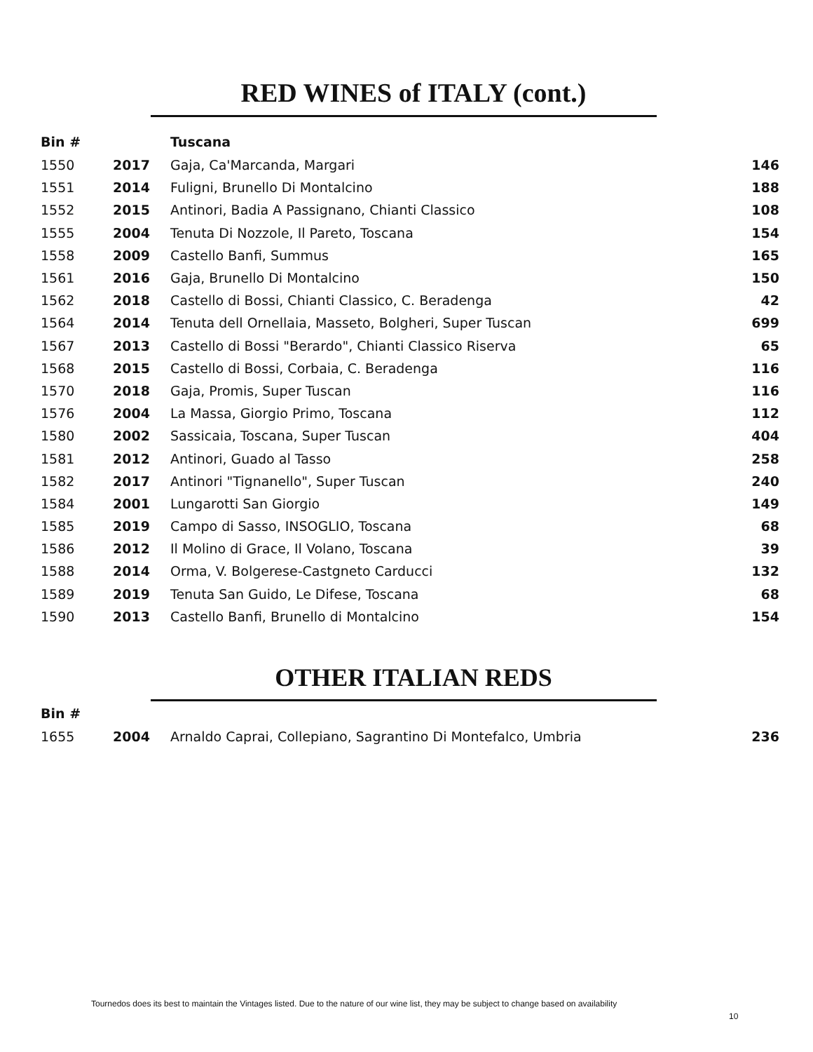RED WINES of ITALY (cont.)
| Bin # | | Tuscana | |
| --- | --- | --- | --- |
| 1550 | 2017 | Gaja, Ca'Marcanda, Margari | 146 |
| 1551 | 2014 | Fuligni, Brunello Di Montalcino | 188 |
| 1552 | 2015 | Antinori, Badia A Passignano, Chianti Classico | 108 |
| 1555 | 2004 | Tenuta Di Nozzole, Il Pareto, Toscana | 154 |
| 1558 | 2009 | Castello Banfi, Summus | 165 |
| 1561 | 2016 | Gaja, Brunello Di Montalcino | 150 |
| 1562 | 2018 | Castello di Bossi, Chianti Classico, C. Beradenga | 42 |
| 1564 | 2014 | Tenuta dell Ornellaia, Masseto, Bolgheri, Super Tuscan | 699 |
| 1567 | 2013 | Castello di Bossi "Berardo", Chianti Classico Riserva | 65 |
| 1568 | 2015 | Castello di Bossi, Corbaia, C. Beradenga | 116 |
| 1570 | 2018 | Gaja, Promis, Super Tuscan | 116 |
| 1576 | 2004 | La Massa, Giorgio Primo, Toscana | 112 |
| 1580 | 2002 | Sassicaia, Toscana, Super Tuscan | 404 |
| 1581 | 2012 | Antinori, Guado al Tasso | 258 |
| 1582 | 2017 | Antinori "Tignanello", Super Tuscan | 240 |
| 1584 | 2001 | Lungarotti San Giorgio | 149 |
| 1585 | 2019 | Campo di Sasso, INSOGLIO, Toscana | 68 |
| 1586 | 2012 | Il Molino di Grace, Il Volano, Toscana | 39 |
| 1588 | 2014 | Orma, V. Bolgerese-Castgneto Carducci | 132 |
| 1589 | 2019 | Tenuta San Guido, Le Difese, Toscana | 68 |
| 1590 | 2013 | Castello Banfi, Brunello di Montalcino | 154 |
OTHER ITALIAN REDS
| Bin # | | | |
| --- | --- | --- | --- |
| 1655 | 2004 | Arnaldo Caprai, Collepiano, Sagrantino Di Montefalco, Umbria | 236 |
Tournedos does its best to maintain the Vintages listed. Due to the nature of our wine list, they may be subject to change based on availability
10